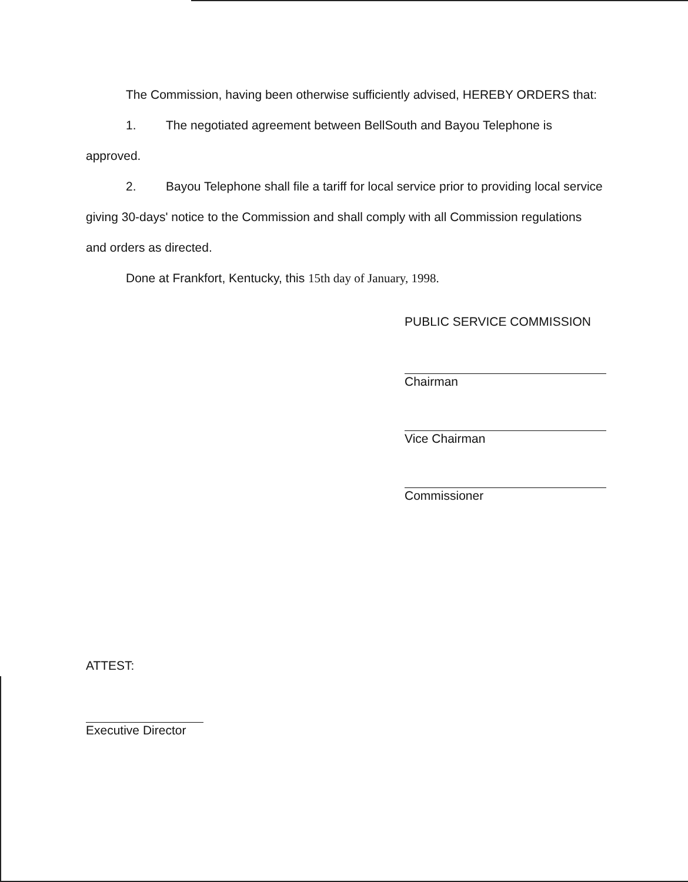The Commission, having been otherwise sufficiently advised, HEREBY ORDERS that:
1. The negotiated agreement between BellSouth and Bayou Telephone is approved.
2. Bayou Telephone shall file a tariff for local service prior to providing local service giving 30-days' notice to the Commission and shall comply with all Commission regulations and orders as directed.
Done at Frankfort, Kentucky, this 15th day of January, 1998.
PUBLIC SERVICE COMMISSION
Chairman
Vice Chairman
Commissioner
ATTEST:
Executive Director